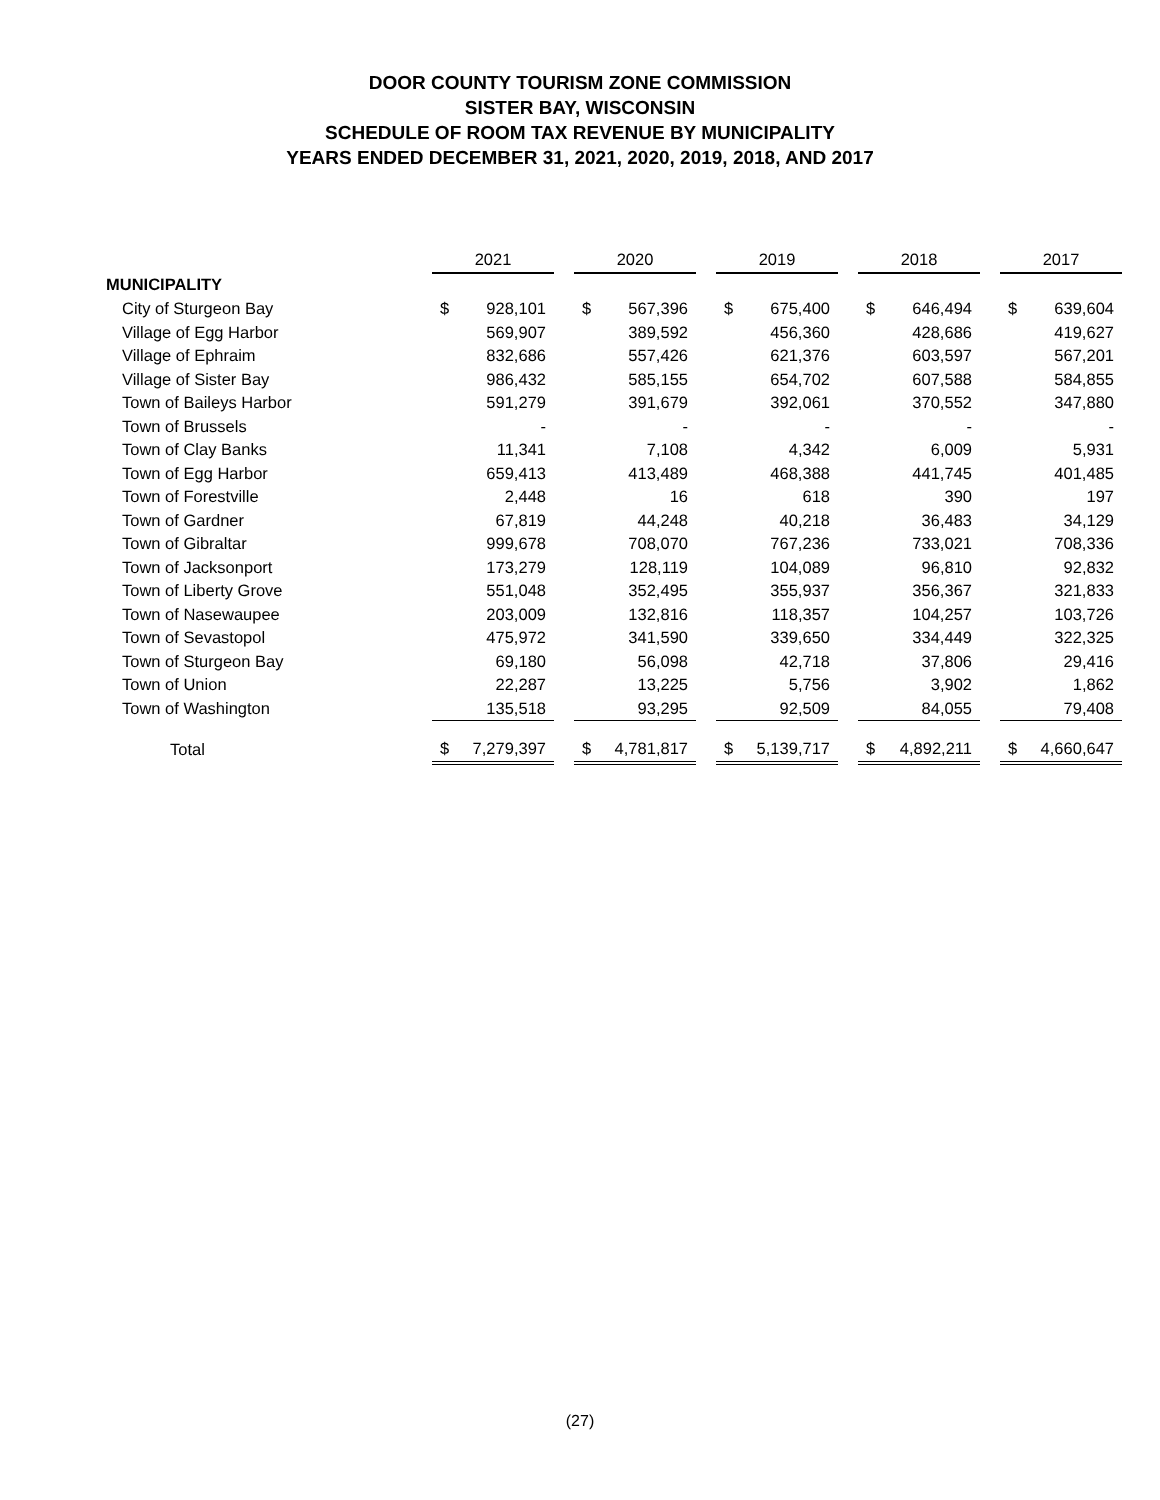DOOR COUNTY TOURISM ZONE COMMISSION
SISTER BAY, WISCONSIN
SCHEDULE OF ROOM TAX REVENUE BY MUNICIPALITY
YEARS ENDED DECEMBER 31, 2021, 2020, 2019, 2018, AND 2017
| | 2021 | | | 2020 | | | 2019 | | | 2018 | | | 2017 | |
| --- | --- | --- | --- | --- | --- | --- | --- | --- | --- | --- | --- | --- | --- | --- |
| MUNICIPALITY | | | | | | | | | | | | | | |
| City of Sturgeon Bay | $ | 928,101 | | $ | 567,396 | | $ | 675,400 | | $ | 646,494 | | $ | 639,604 |
| Village of Egg Harbor | | 569,907 | | | 389,592 | | | 456,360 | | | 428,686 | | | 419,627 |
| Village of Ephraim | | 832,686 | | | 557,426 | | | 621,376 | | | 603,597 | | | 567,201 |
| Village of Sister Bay | | 986,432 | | | 585,155 | | | 654,702 | | | 607,588 | | | 584,855 |
| Town of Baileys Harbor | | 591,279 | | | 391,679 | | | 392,061 | | | 370,552 | | | 347,880 |
| Town of Brussels | | - | | | - | | | - | | | - | | | - |
| Town of Clay Banks | | 11,341 | | | 7,108 | | | 4,342 | | | 6,009 | | | 5,931 |
| Town of Egg Harbor | | 659,413 | | | 413,489 | | | 468,388 | | | 441,745 | | | 401,485 |
| Town of Forestville | | 2,448 | | | 16 | | | 618 | | | 390 | | | 197 |
| Town of Gardner | | 67,819 | | | 44,248 | | | 40,218 | | | 36,483 | | | 34,129 |
| Town of Gibraltar | | 999,678 | | | 708,070 | | | 767,236 | | | 733,021 | | | 708,336 |
| Town of Jacksonport | | 173,279 | | | 128,119 | | | 104,089 | | | 96,810 | | | 92,832 |
| Town of Liberty Grove | | 551,048 | | | 352,495 | | | 355,937 | | | 356,367 | | | 321,833 |
| Town of Nasewaupee | | 203,009 | | | 132,816 | | | 118,357 | | | 104,257 | | | 103,726 |
| Town of Sevastopol | | 475,972 | | | 341,590 | | | 339,650 | | | 334,449 | | | 322,325 |
| Town of Sturgeon Bay | | 69,180 | | | 56,098 | | | 42,718 | | | 37,806 | | | 29,416 |
| Town of Union | | 22,287 | | | 13,225 | | | 5,756 | | | 3,902 | | | 1,862 |
| Town of Washington | | 135,518 | | | 93,295 | | | 92,509 | | | 84,055 | | | 79,408 |
| Total | $ | 7,279,397 | | $ | 4,781,817 | | $ | 5,139,717 | | $ | 4,892,211 | | $ | 4,660,647 |
(27)